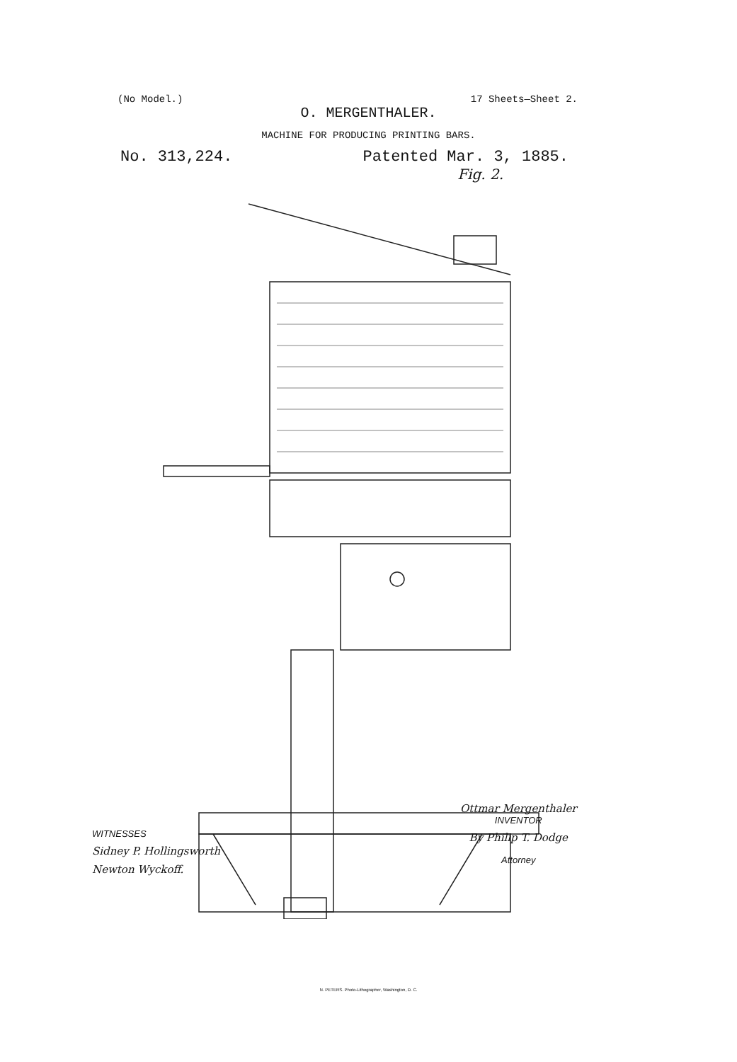(No Model.) 17 Sheets—Sheet 2.
O. MERGENTHALER.
MACHINE FOR PRODUCING PRINTING BARS.
No. 313,224. Patented Mar. 3, 1885.
Fig. 2.
WITNESSES
Sidney P. Hollingsworth
Newton Wyckoff.
Ottmar Mergenthaler
INVENTOR
By Philip T. Dodge
Attorney
N. PETERS. Photo-Lithographer, Washington, D. C.